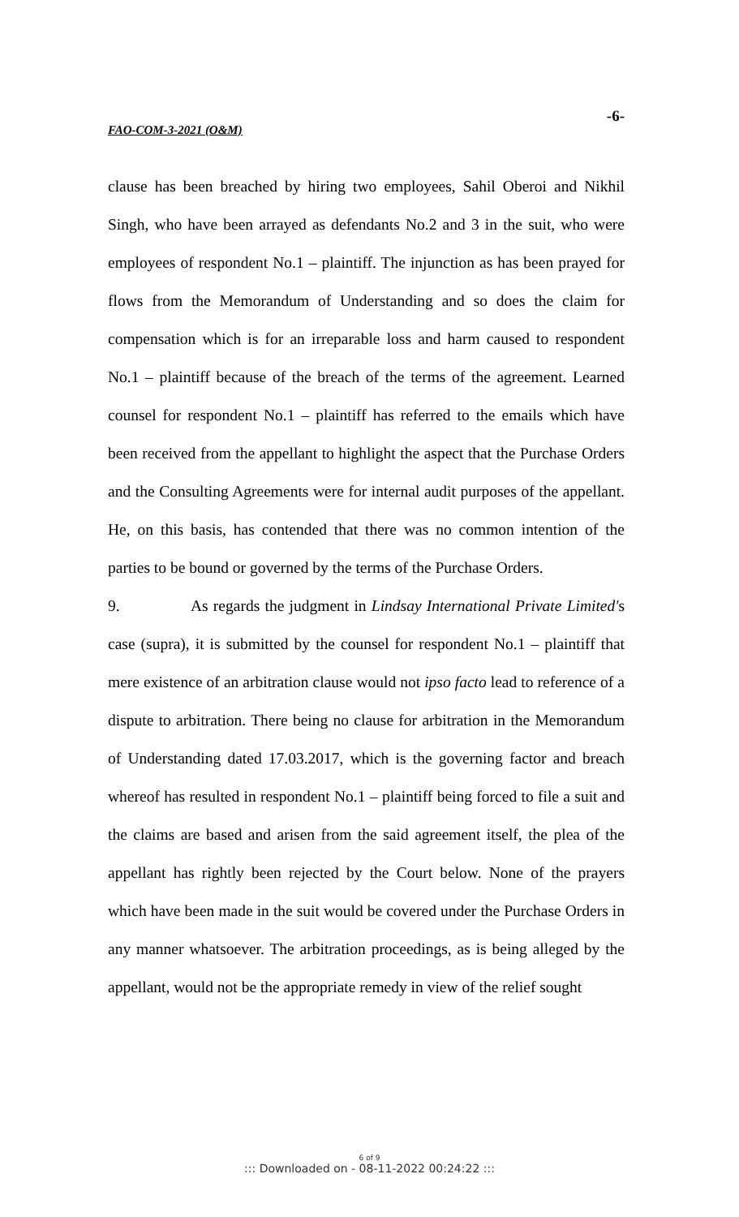-6-
FAO-COM-3-2021 (O&M)
clause has been breached by hiring two employees, Sahil Oberoi and Nikhil Singh, who have been arrayed as defendants No.2 and 3 in the suit, who were employees of respondent No.1 – plaintiff. The injunction as has been prayed for flows from the Memorandum of Understanding and so does the claim for compensation which is for an irreparable loss and harm caused to respondent No.1 – plaintiff because of the breach of the terms of the agreement. Learned counsel for respondent No.1 – plaintiff has referred to the emails which have been received from the appellant to highlight the aspect that the Purchase Orders and the Consulting Agreements were for internal audit purposes of the appellant. He, on this basis, has contended that there was no common intention of the parties to be bound or governed by the terms of the Purchase Orders.
9. As regards the judgment in Lindsay International Private Limited's case (supra), it is submitted by the counsel for respondent No.1 – plaintiff that mere existence of an arbitration clause would not ipso facto lead to reference of a dispute to arbitration. There being no clause for arbitration in the Memorandum of Understanding dated 17.03.2017, which is the governing factor and breach whereof has resulted in respondent No.1 – plaintiff being forced to file a suit and the claims are based and arisen from the said agreement itself, the plea of the appellant has rightly been rejected by the Court below. None of the prayers which have been made in the suit would be covered under the Purchase Orders in any manner whatsoever. The arbitration proceedings, as is being alleged by the appellant, would not be the appropriate remedy in view of the relief sought
6 of 9
::: Downloaded on - 08-11-2022 00:24:22 :::